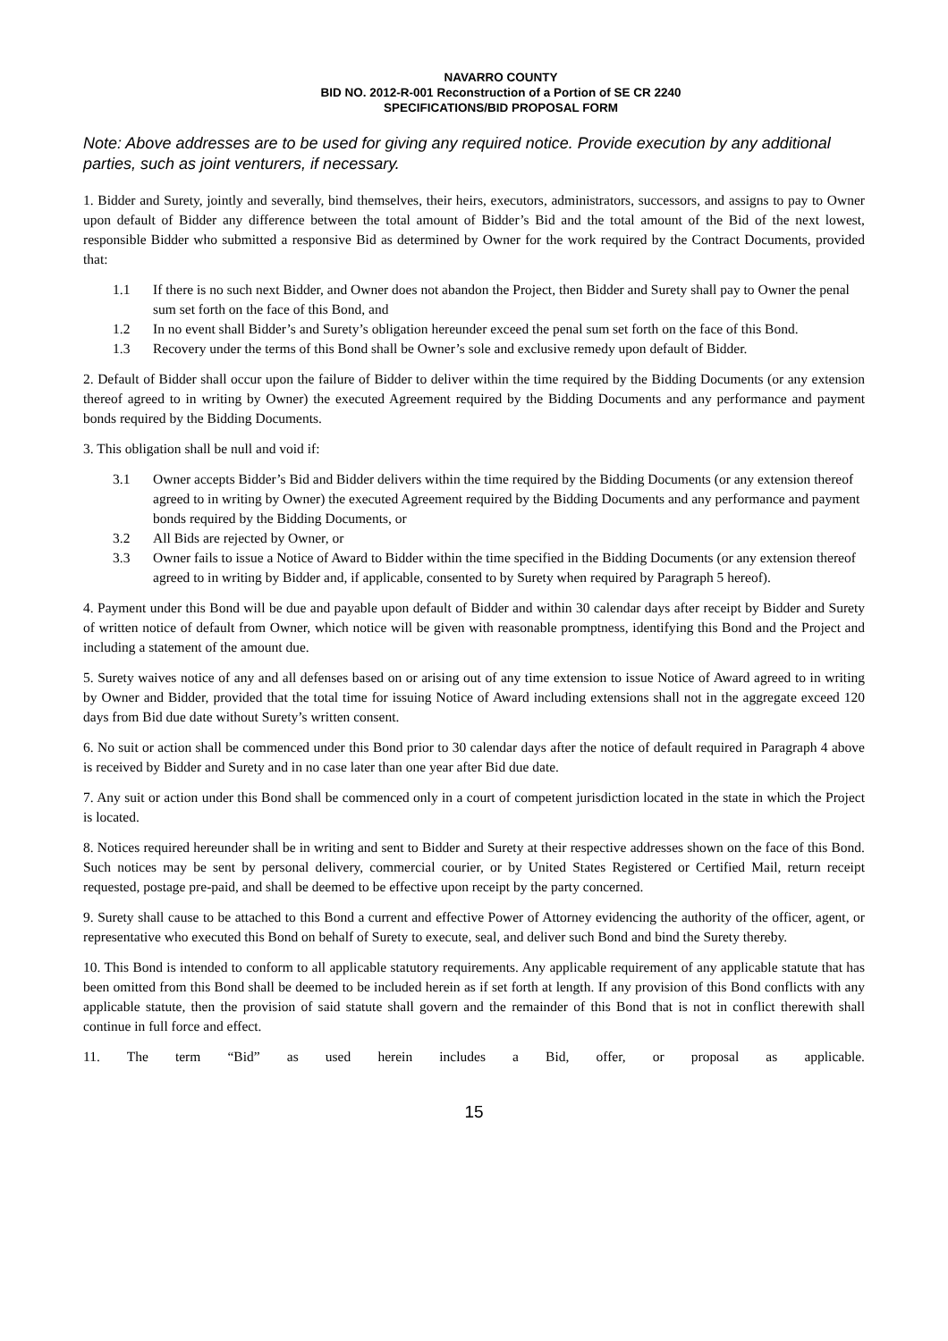NAVARRO COUNTY
BID NO. 2012-R-001 Reconstruction of a Portion of SE CR 2240
SPECIFICATIONS/BID PROPOSAL FORM
Note: Above addresses are to be used for giving any required notice. Provide execution by any additional parties, such as joint venturers, if necessary.
1. Bidder and Surety, jointly and severally, bind themselves, their heirs, executors, administrators, successors, and assigns to pay to Owner upon default of Bidder any difference between the total amount of Bidder’s Bid and the total amount of the Bid of the next lowest, responsible Bidder who submitted a responsive Bid as determined by Owner for the work required by the Contract Documents, provided that:
1.1 If there is no such next Bidder, and Owner does not abandon the Project, then Bidder and Surety shall pay to Owner the penal sum set forth on the face of this Bond, and
1.2 In no event shall Bidder’s and Surety’s obligation hereunder exceed the penal sum set forth on the face of this Bond.
1.3 Recovery under the terms of this Bond shall be Owner’s sole and exclusive remedy upon default of Bidder.
2. Default of Bidder shall occur upon the failure of Bidder to deliver within the time required by the Bidding Documents (or any extension thereof agreed to in writing by Owner) the executed Agreement required by the Bidding Documents and any performance and payment bonds required by the Bidding Documents.
3. This obligation shall be null and void if:
3.1 Owner accepts Bidder’s Bid and Bidder delivers within the time required by the Bidding Documents (or any extension thereof agreed to in writing by Owner) the executed Agreement required by the Bidding Documents and any performance and payment bonds required by the Bidding Documents, or
3.2 All Bids are rejected by Owner, or
3.3 Owner fails to issue a Notice of Award to Bidder within the time specified in the Bidding Documents (or any extension thereof agreed to in writing by Bidder and, if applicable, consented to by Surety when required by Paragraph 5 hereof).
4. Payment under this Bond will be due and payable upon default of Bidder and within 30 calendar days after receipt by Bidder and Surety of written notice of default from Owner, which notice will be given with reasonable promptness, identifying this Bond and the Project and including a statement of the amount due.
5. Surety waives notice of any and all defenses based on or arising out of any time extension to issue Notice of Award agreed to in writing by Owner and Bidder, provided that the total time for issuing Notice of Award including extensions shall not in the aggregate exceed 120 days from Bid due date without Surety’s written consent.
6. No suit or action shall be commenced under this Bond prior to 30 calendar days after the notice of default required in Paragraph 4 above is received by Bidder and Surety and in no case later than one year after Bid due date.
7. Any suit or action under this Bond shall be commenced only in a court of competent jurisdiction located in the state in which the Project is located.
8. Notices required hereunder shall be in writing and sent to Bidder and Surety at their respective addresses shown on the face of this Bond. Such notices may be sent by personal delivery, commercial courier, or by United States Registered or Certified Mail, return receipt requested, postage pre-paid, and shall be deemed to be effective upon receipt by the party concerned.
9. Surety shall cause to be attached to this Bond a current and effective Power of Attorney evidencing the authority of the officer, agent, or representative who executed this Bond on behalf of Surety to execute, seal, and deliver such Bond and bind the Surety thereby.
10. This Bond is intended to conform to all applicable statutory requirements. Any applicable requirement of any applicable statute that has been omitted from this Bond shall be deemed to be included herein as if set forth at length. If any provision of this Bond conflicts with any applicable statute, then the provision of said statute shall govern and the remainder of this Bond that is not in conflict therewith shall continue in full force and effect.
11. The term “Bid” as used herein includes a Bid, offer, or proposal as applicable.
15